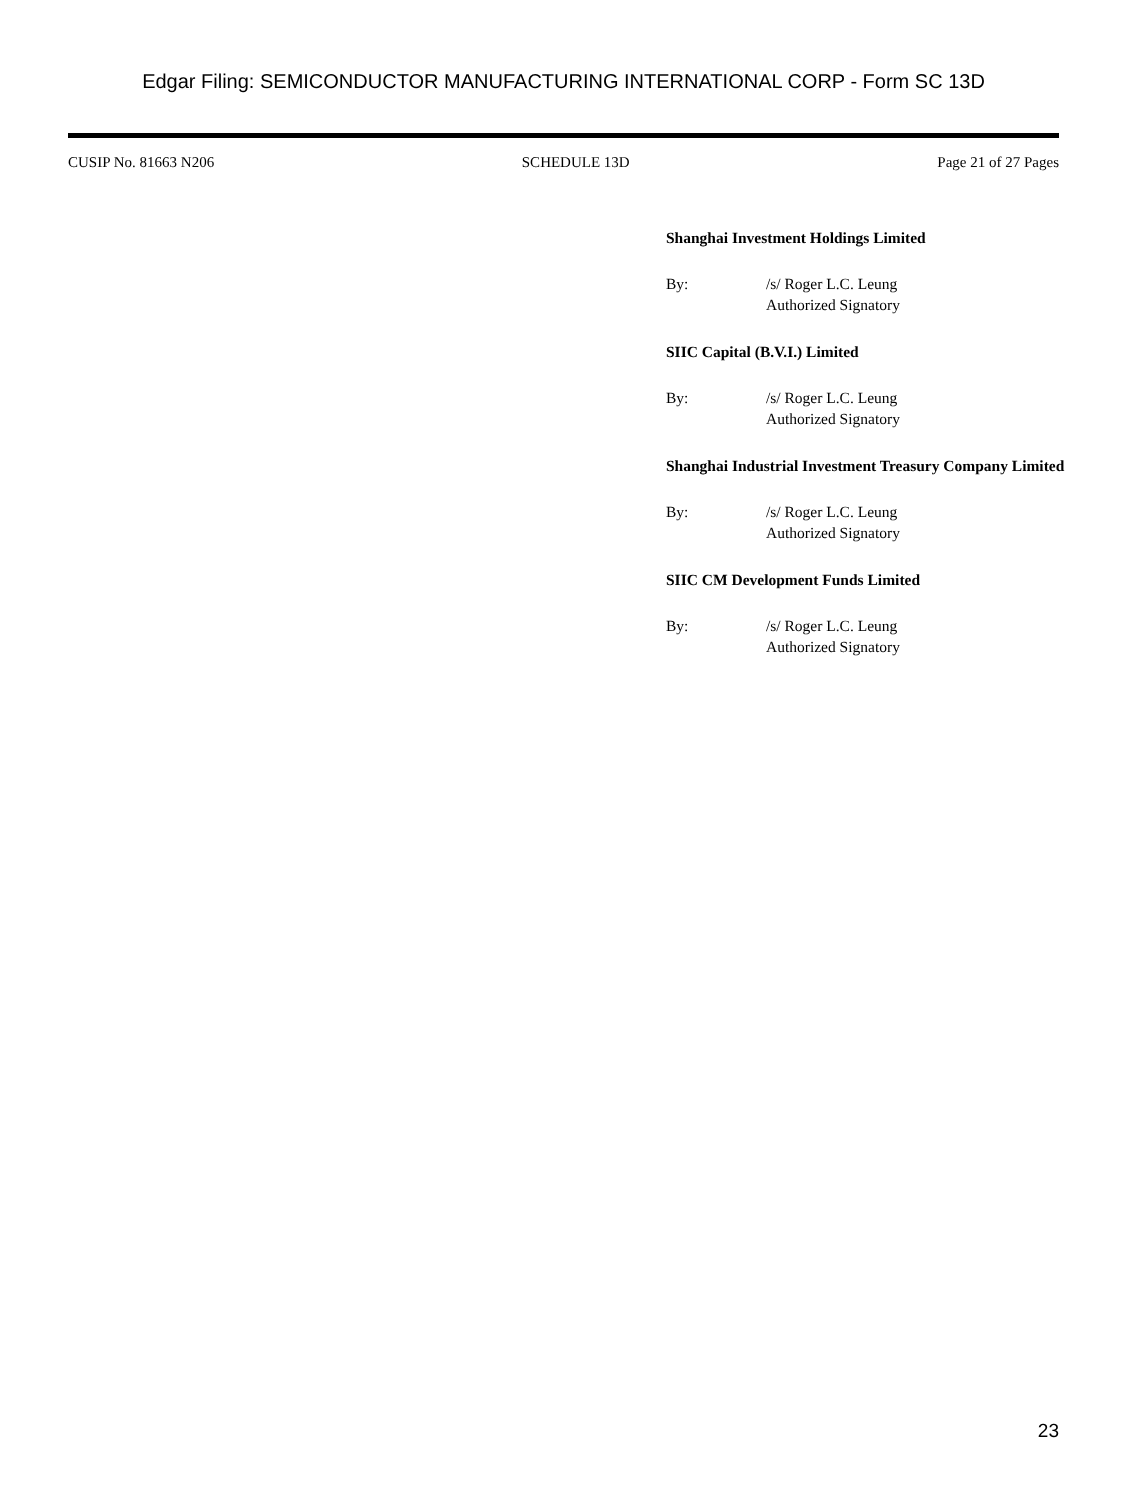Edgar Filing: SEMICONDUCTOR MANUFACTURING INTERNATIONAL CORP - Form SC 13D
CUSIP No. 81663 N206 SCHEDULE 13D Page 21 of 27 Pages
Shanghai Investment Holdings Limited
By: /s/ Roger L.C. Leung
Authorized Signatory
SIIC Capital (B.V.I.) Limited
By: /s/ Roger L.C. Leung
Authorized Signatory
Shanghai Industrial Investment Treasury Company Limited
By: /s/ Roger L.C. Leung
Authorized Signatory
SIIC CM Development Funds Limited
By: /s/ Roger L.C. Leung
Authorized Signatory
23